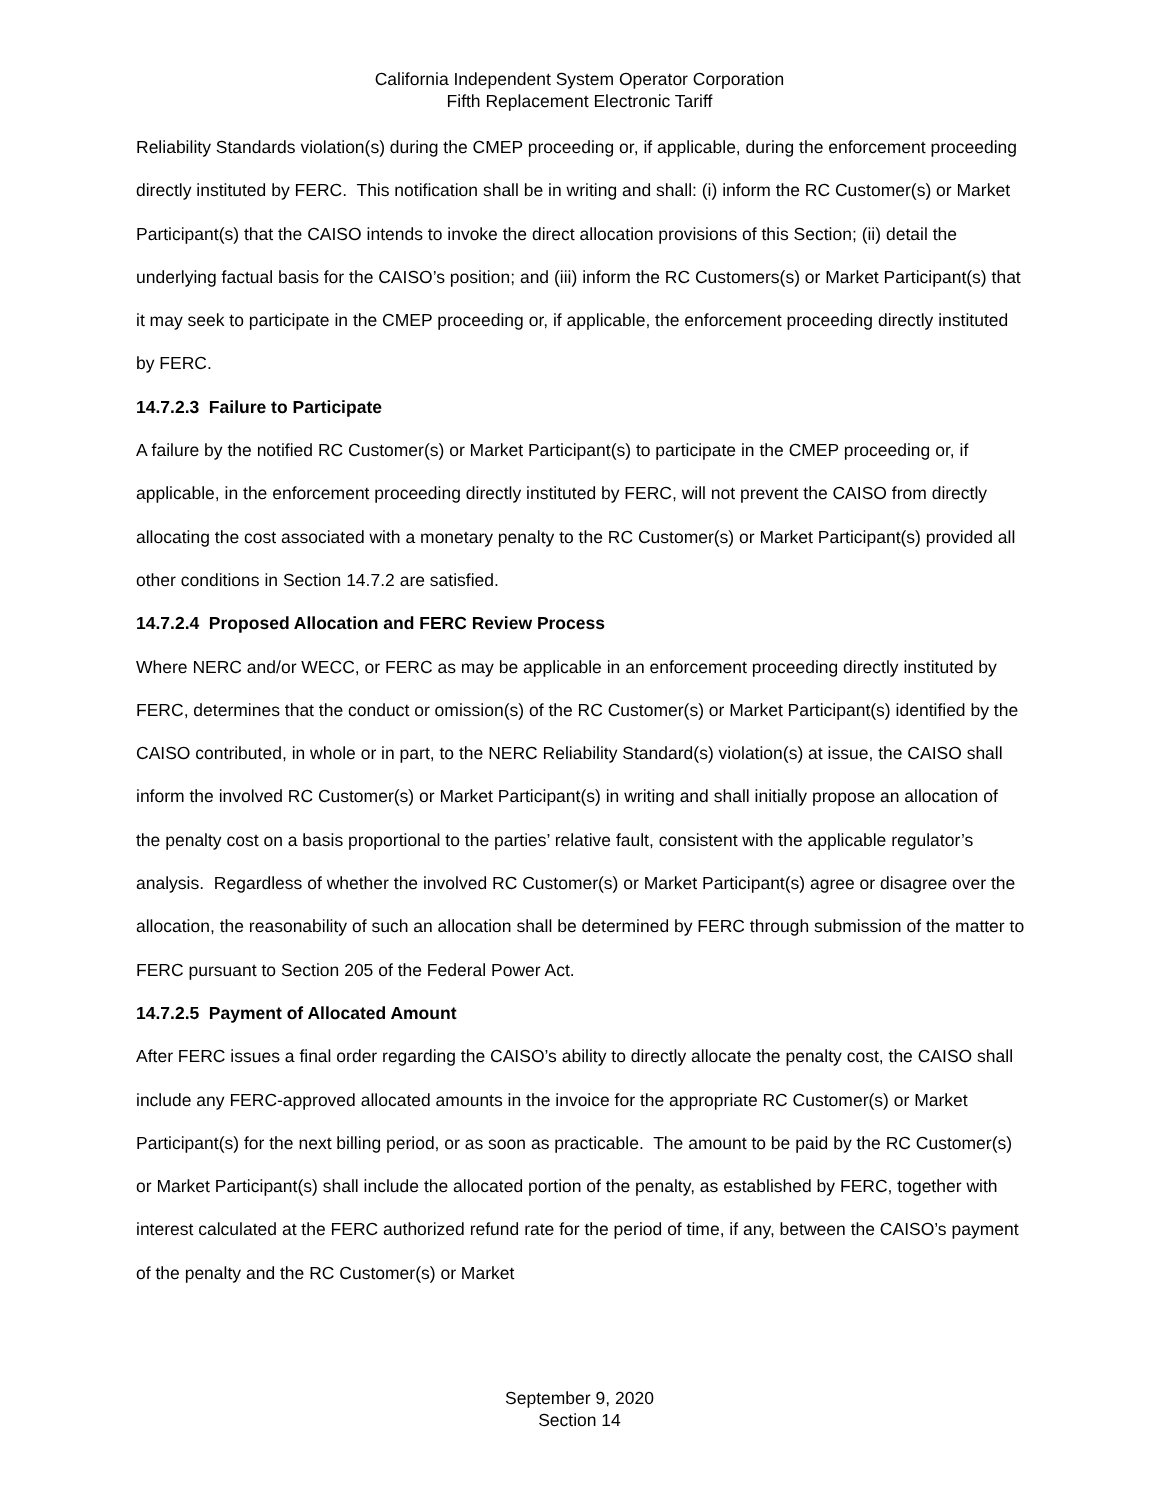California Independent System Operator Corporation
Fifth Replacement Electronic Tariff
Reliability Standards violation(s) during the CMEP proceeding or, if applicable, during the enforcement proceeding directly instituted by FERC. This notification shall be in writing and shall: (i) inform the RC Customer(s) or Market Participant(s) that the CAISO intends to invoke the direct allocation provisions of this Section; (ii) detail the underlying factual basis for the CAISO’s position; and (iii) inform the RC Customers(s) or Market Participant(s) that it may seek to participate in the CMEP proceeding or, if applicable, the enforcement proceeding directly instituted by FERC.
14.7.2.3 Failure to Participate
A failure by the notified RC Customer(s) or Market Participant(s) to participate in the CMEP proceeding or, if applicable, in the enforcement proceeding directly instituted by FERC, will not prevent the CAISO from directly allocating the cost associated with a monetary penalty to the RC Customer(s) or Market Participant(s) provided all other conditions in Section 14.7.2 are satisfied.
14.7.2.4 Proposed Allocation and FERC Review Process
Where NERC and/or WECC, or FERC as may be applicable in an enforcement proceeding directly instituted by FERC, determines that the conduct or omission(s) of the RC Customer(s) or Market Participant(s) identified by the CAISO contributed, in whole or in part, to the NERC Reliability Standard(s) violation(s) at issue, the CAISO shall inform the involved RC Customer(s) or Market Participant(s) in writing and shall initially propose an allocation of the penalty cost on a basis proportional to the parties’ relative fault, consistent with the applicable regulator’s analysis. Regardless of whether the involved RC Customer(s) or Market Participant(s) agree or disagree over the allocation, the reasonability of such an allocation shall be determined by FERC through submission of the matter to FERC pursuant to Section 205 of the Federal Power Act.
14.7.2.5 Payment of Allocated Amount
After FERC issues a final order regarding the CAISO’s ability to directly allocate the penalty cost, the CAISO shall include any FERC-approved allocated amounts in the invoice for the appropriate RC Customer(s) or Market Participant(s) for the next billing period, or as soon as practicable. The amount to be paid by the RC Customer(s) or Market Participant(s) shall include the allocated portion of the penalty, as established by FERC, together with interest calculated at the FERC authorized refund rate for the period of time, if any, between the CAISO’s payment of the penalty and the RC Customer(s) or Market
September 9, 2020
Section 14